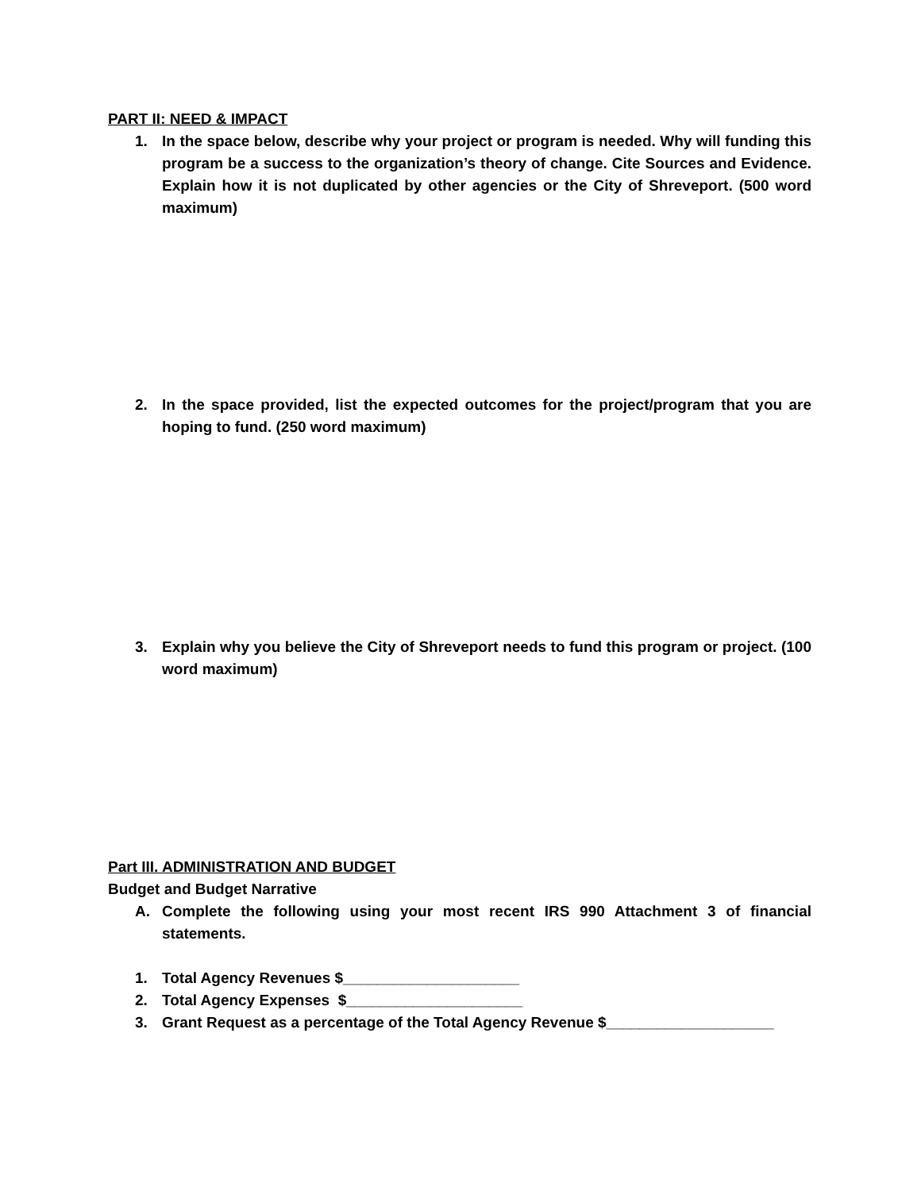PART II: NEED & IMPACT
1. In the space below, describe why your project or program is needed. Why will funding this program be a success to the organization’s theory of change. Cite Sources and Evidence. Explain how it is not duplicated by other agencies or the City of Shreveport. (500 word maximum)
2. In the space provided, list the expected outcomes for the project/program that you are hoping to fund. (250 word maximum)
3. Explain why you believe the City of Shreveport needs to fund this program or project. (100 word maximum)
Part III. ADMINISTRATION AND BUDGET
Budget and Budget Narrative
A. Complete the following using your most recent IRS 990 Attachment 3 of financial statements.
1. Total Agency Revenues $_____________________
2. Total Agency Expenses $_____________________
3. Grant Request as a percentage of the Total Agency Revenue $____________________